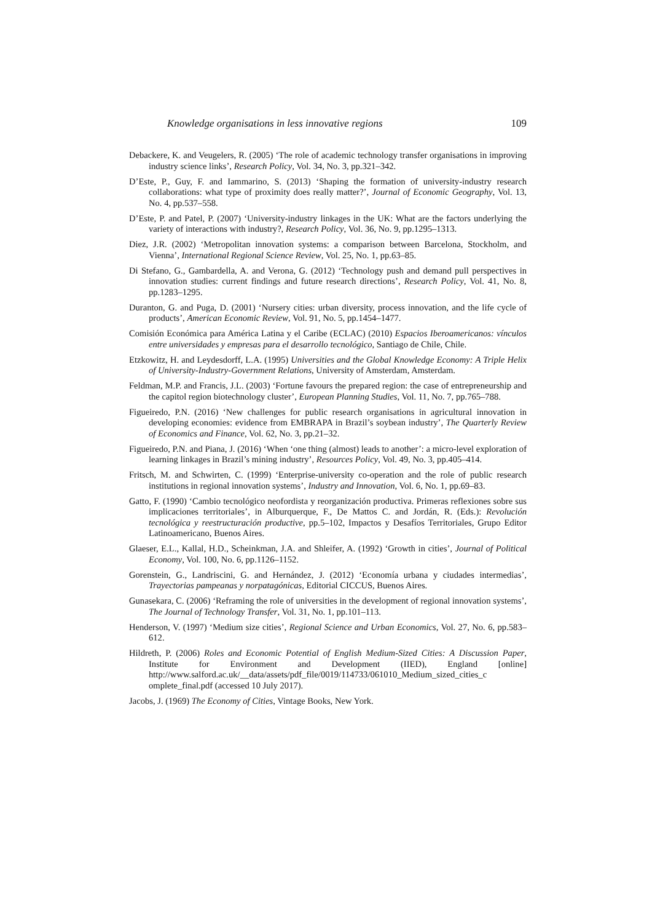Knowledge organisations in less innovative regions 109
Debackere, K. and Veugelers, R. (2005) ‘The role of academic technology transfer organisations in improving industry science links’, Research Policy, Vol. 34, No. 3, pp.321–342.
D’Este, P., Guy, F. and Iammarino, S. (2013) ‘Shaping the formation of university-industry research collaborations: what type of proximity does really matter?’, Journal of Economic Geography, Vol. 13, No. 4, pp.537–558.
D’Este, P. and Patel, P. (2007) ‘University-industry linkages in the UK: What are the factors underlying the variety of interactions with industry?, Research Policy, Vol. 36, No. 9, pp.1295–1313.
Diez, J.R. (2002) ‘Metropolitan innovation systems: a comparison between Barcelona, Stockholm, and Vienna’, International Regional Science Review, Vol. 25, No. 1, pp.63–85.
Di Stefano, G., Gambardella, A. and Verona, G. (2012) ‘Technology push and demand pull perspectives in innovation studies: current findings and future research directions’, Research Policy, Vol. 41, No. 8, pp.1283–1295.
Duranton, G. and Puga, D. (2001) ‘Nursery cities: urban diversity, process innovation, and the life cycle of products’, American Economic Review, Vol. 91, No. 5, pp.1454–1477.
Comisión Económica para América Latina y el Caribe (ECLAC) (2010) Espacios Iberoamericanos: vínculos entre universidades y empresas para el desarrollo tecnológico, Santiago de Chile, Chile.
Etzkowitz, H. and Leydesdorff, L.A. (1995) Universities and the Global Knowledge Economy: A Triple Helix of University-Industry-Government Relations, University of Amsterdam, Amsterdam.
Feldman, M.P. and Francis, J.L. (2003) ‘Fortune favours the prepared region: the case of entrepreneurship and the capitol region biotechnology cluster’, European Planning Studies, Vol. 11, No. 7, pp.765–788.
Figueiredo, P.N. (2016) ‘New challenges for public research organisations in agricultural innovation in developing economies: evidence from EMBRAPA in Brazil’s soybean industry’, The Quarterly Review of Economics and Finance, Vol. 62, No. 3, pp.21–32.
Figueiredo, P.N. and Piana, J. (2016) ‘When ‘one thing (almost) leads to another’: a micro-level exploration of learning linkages in Brazil’s mining industry’, Resources Policy, Vol. 49, No. 3, pp.405–414.
Fritsch, M. and Schwirten, C. (1999) ‘Enterprise-university co-operation and the role of public research institutions in regional innovation systems’, Industry and Innovation, Vol. 6, No. 1, pp.69–83.
Gatto, F. (1990) ‘Cambio tecnológico neofordista y reorganización productiva. Primeras reflexiones sobre sus implicaciones territoriales’, in Alburquerque, F., De Mattos C. and Jordán, R. (Eds.): Revolución tecnológica y reestructuración productive, pp.5–102, Impactos y Desafíos Territoriales, Grupo Editor Latinoamericano, Buenos Aires.
Glaeser, E.L., Kallal, H.D., Scheinkman, J.A. and Shleifer, A. (1992) ‘Growth in cities’, Journal of Political Economy, Vol. 100, No. 6, pp.1126–1152.
Gorenstein, G., Landriscini, G. and Hernández, J. (2012) ‘Economía urbana y ciudades intermedias’, Trayectorias pampeanas y norpatagónicas, Editorial CICCUS, Buenos Aires.
Gunasekara, C. (2006) ‘Reframing the role of universities in the development of regional innovation systems’, The Journal of Technology Transfer, Vol. 31, No. 1, pp.101–113.
Henderson, V. (1997) ‘Medium size cities’, Regional Science and Urban Economics, Vol. 27, No. 6, pp.583–612.
Hildreth, P. (2006) Roles and Economic Potential of English Medium-Sized Cities: A Discussion Paper, Institute for Environment and Development (IIED), England [online] http://www.salford.ac.uk/__data/assets/pdf_file/0019/114733/061010_Medium_sized_cities_c omplete_final.pdf (accessed 10 July 2017).
Jacobs, J. (1969) The Economy of Cities, Vintage Books, New York.